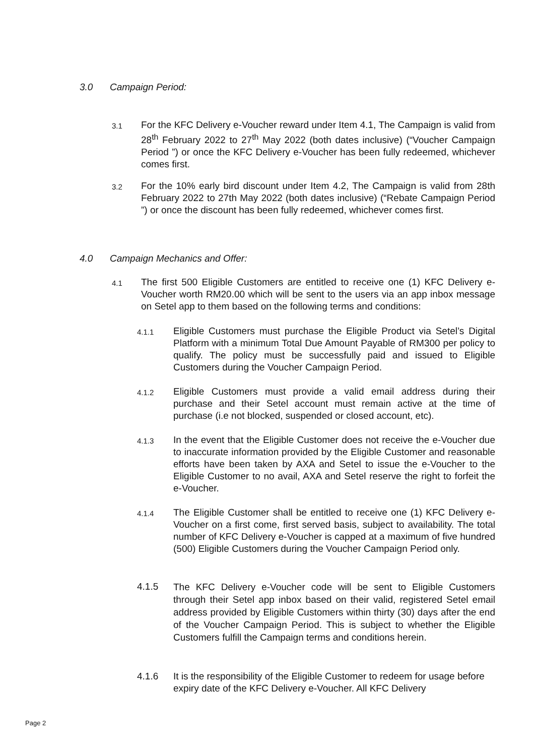3.0 Campaign Period:
3.1
For the KFC Delivery e-Voucher reward under Item 4.1, The Campaign is valid from 28<sup>th</sup> February 2022 to 27<sup>th</sup> May 2022 (both dates inclusive) (“Voucher Campaign Period ”) or once the KFC Delivery e-Voucher has been fully redeemed, whichever comes first.
3.2
For the 10% early bird discount under Item 4.2, The Campaign is valid from 28th February 2022 to 27th May 2022 (both dates inclusive) (“Rebate Campaign Period ”) or once the discount has been fully redeemed, whichever comes first.
4.0 Campaign Mechanics and Offer:
4.1
The first 500 Eligible Customers are entitled to receive one (1) KFC Delivery e-Voucher worth RM20.00 which will be sent to the users via an app inbox message on Setel app to them based on the following terms and conditions:
4.1.1
Eligible Customers must purchase the Eligible Product via Setel’s Digital Platform with a minimum Total Due Amount Payable of RM300 per policy to qualify. The policy must be successfully paid and issued to Eligible Customers during the Voucher Campaign Period.
4.1.2
Eligible Customers must provide a valid email address during their purchase and their Setel account must remain active at the time of purchase (i.e not blocked, suspended or closed account, etc).
4.1.3
In the event that the Eligible Customer does not receive the e-Voucher due to inaccurate information provided by the Eligible Customer and reasonable efforts have been taken by AXA and Setel to issue the e-Voucher to the Eligible Customer to no avail, AXA and Setel reserve the right to forfeit the e-Voucher.
4.1.4
The Eligible Customer shall be entitled to receive one (1) KFC Delivery e-Voucher on a first come, first served basis, subject to availability. The total number of KFC Delivery e-Voucher is capped at a maximum of five hundred (500) Eligible Customers during the Voucher Campaign Period only.
4.1.5
The KFC Delivery e-Voucher code will be sent to Eligible Customers through their Setel app inbox based on their valid, registered Setel email address provided by Eligible Customers within thirty (30) days after the end of the Voucher Campaign Period. This is subject to whether the Eligible Customers fulfill the Campaign terms and conditions herein.
4.1.6
It is the responsibility of the Eligible Customer to redeem for usage before expiry date of the KFC Delivery e-Voucher. All KFC Delivery
Page 2